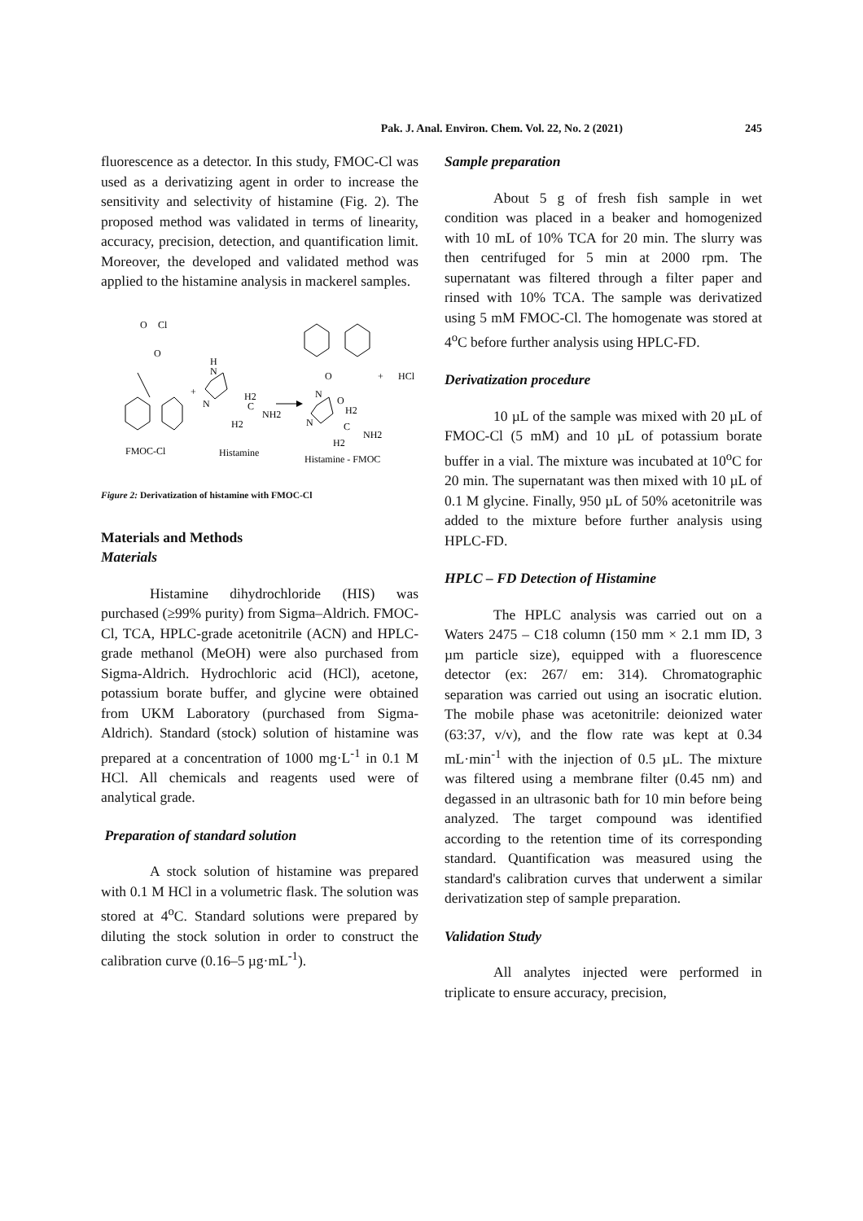Pak. J. Anal. Environ. Chem. Vol. 22, No. 2 (2021) 245
fluorescence as a detector. In this study, FMOC-Cl was used as a derivatizing agent in order to increase the sensitivity and selectivity of histamine (Fig. 2). The proposed method was validated in terms of linearity, accuracy, precision, detection, and quantification limit. Moreover, the developed and validated method was applied to the histamine analysis in mackerel samples.
O
Cl
O
+
H
N
N
H2
C
NH2
H2
O
O
N
N
H2
C
NH2
H2
+
HCl
FMOC-Cl
Histamine
Histamine - FMOC
Figure 2: Derivatization of histamine with FMOC-Cl
Materials and Methods
Materials
Histamine dihydrochloride (HIS) was purchased (≥99% purity) from Sigma–Aldrich. FMOC-Cl, TCA, HPLC-grade acetonitrile (ACN) and HPLC-grade methanol (MeOH) were also purchased from Sigma-Aldrich. Hydrochloric acid (HCl), acetone, potassium borate buffer, and glycine were obtained from UKM Laboratory (purchased from Sigma-Aldrich). Standard (stock) solution of histamine was prepared at a concentration of 1000 mg·L<sup>-1</sup> in 0.1 M HCl. All chemicals and reagents used were of analytical grade.
Preparation of standard solution
A stock solution of histamine was prepared with 0.1 M HCl in a volumetric flask. The solution was stored at 4<sup>o</sup>C. Standard solutions were prepared by diluting the stock solution in order to construct the calibration curve (0.16–5 µg·mL<sup>-1</sup>).
Sample preparation
About 5 g of fresh fish sample in wet condition was placed in a beaker and homogenized with 10 mL of 10% TCA for 20 min. The slurry was then centrifuged for 5 min at 2000 rpm. The supernatant was filtered through a filter paper and rinsed with 10% TCA. The sample was derivatized using 5 mM FMOC-Cl. The homogenate was stored at 4<sup>o</sup>C before further analysis using HPLC-FD.
Derivatization procedure
10 µL of the sample was mixed with 20 µL of FMOC-Cl (5 mM) and 10 µL of potassium borate buffer in a vial. The mixture was incubated at 10<sup>o</sup>C for 20 min. The supernatant was then mixed with 10 µL of 0.1 M glycine. Finally, 950 µL of 50% acetonitrile was added to the mixture before further analysis using HPLC-FD.
HPLC – FD Detection of Histamine
The HPLC analysis was carried out on a Waters 2475 – C18 column (150 mm × 2.1 mm ID, 3 µm particle size), equipped with a fluorescence detector (ex: 267/ em: 314). Chromatographic separation was carried out using an isocratic elution. The mobile phase was acetonitrile: deionized water (63:37, v/v), and the flow rate was kept at 0.34 mL·min<sup>-1</sup> with the injection of 0.5 µL. The mixture was filtered using a membrane filter (0.45 nm) and degassed in an ultrasonic bath for 10 min before being analyzed. The target compound was identified according to the retention time of its corresponding standard. Quantification was measured using the standard's calibration curves that underwent a similar derivatization step of sample preparation.
Validation Study
All analytes injected were performed in triplicate to ensure accuracy, precision,